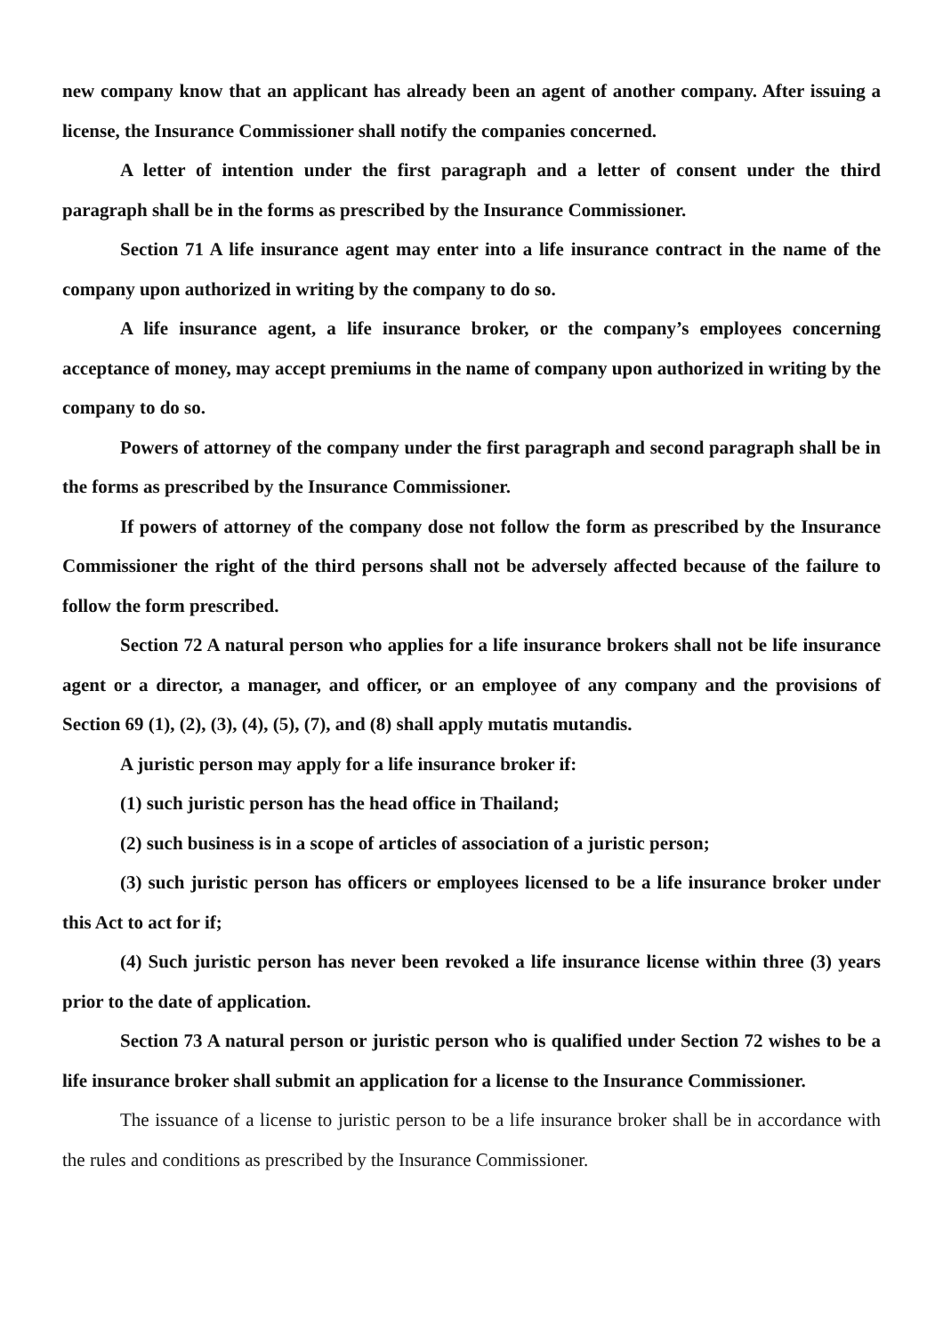new company know that an applicant has already been an agent of another company. After issuing a license, the Insurance Commissioner shall notify the companies concerned.
A letter of intention under the first paragraph and a letter of consent under the third paragraph shall be in the forms as prescribed by the Insurance Commissioner.
Section 71 A life insurance agent may enter into a life insurance contract in the name of the company upon authorized in writing by the company to do so.
A life insurance agent, a life insurance broker, or the company’s employees concerning acceptance of money, may accept premiums in the name of company upon authorized in writing by the company to do so.
Powers of attorney of the company under the first paragraph and second paragraph shall be in the forms as prescribed by the Insurance Commissioner.
If powers of attorney of the company dose not follow the form as prescribed by the Insurance Commissioner the right of the third persons shall not be adversely affected because of the failure to follow the form prescribed.
Section 72 A natural person who applies for a life insurance brokers shall not be life insurance agent or a director, a manager, and officer, or an employee of any company and the provisions of Section 69 (1), (2), (3), (4), (5), (7), and (8) shall apply mutatis mutandis.
A juristic person may apply for a life insurance broker if:
(1) such juristic person has the head office in Thailand;
(2) such business is in a scope of articles of association of a juristic person;
(3) such juristic person has officers or employees licensed to be a life insurance broker under this Act to act for if;
(4) Such juristic person has never been revoked a life insurance license within three (3) years prior to the date of application.
Section 73 A natural person or juristic person who is qualified under Section 72 wishes to be a life insurance broker shall submit an application for a license to the Insurance Commissioner.
The issuance of a license to juristic person to be a life insurance broker shall be in accordance with the rules and conditions as prescribed by the Insurance Commissioner.